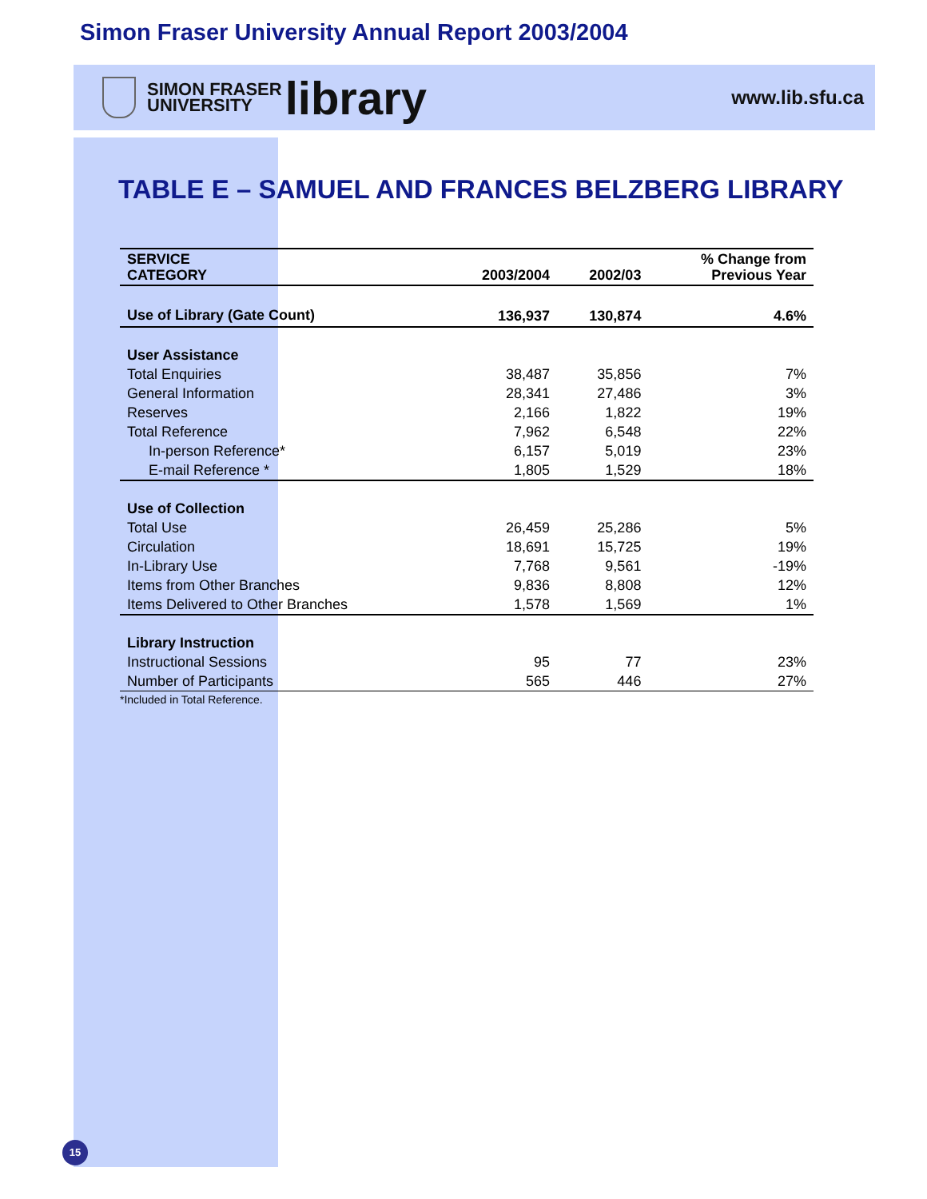Simon Fraser University Annual Report 2003/2004
SIMON FRASER
UNIVERSITY
library
www.lib.sfu.ca
TABLE E – SAMUEL AND FRANCES BELZBERG LIBRARY
| SERVICE CATEGORY | 2003/2004 | 2002/03 | % Change from Previous Year |
| --- | --- | --- | --- |
| Use of Library (Gate Count) | 136,937 | 130,874 | 4.6% |
| User Assistance | | | |
| Total Enquiries | 38,487 | 35,856 | 7% |
| General Information | 28,341 | 27,486 | 3% |
| Reserves | 2,166 | 1,822 | 19% |
| Total Reference | 7,962 | 6,548 | 22% |
| In-person Reference* | 6,157 | 5,019 | 23% |
| E-mail Reference * | 1,805 | 1,529 | 18% |
| Use of Collection | | | |
| Total Use | 26,459 | 25,286 | 5% |
| Circulation | 18,691 | 15,725 | 19% |
| In-Library Use | 7,768 | 9,561 | -19% |
| Items from Other Branches | 9,836 | 8,808 | 12% |
| Items Delivered to Other Branches | 1,578 | 1,569 | 1% |
| Library Instruction | | | |
| Instructional Sessions | 95 | 77 | 23% |
| Number of Participants | 565 | 446 | 27% |
*Included in Total Reference.
15